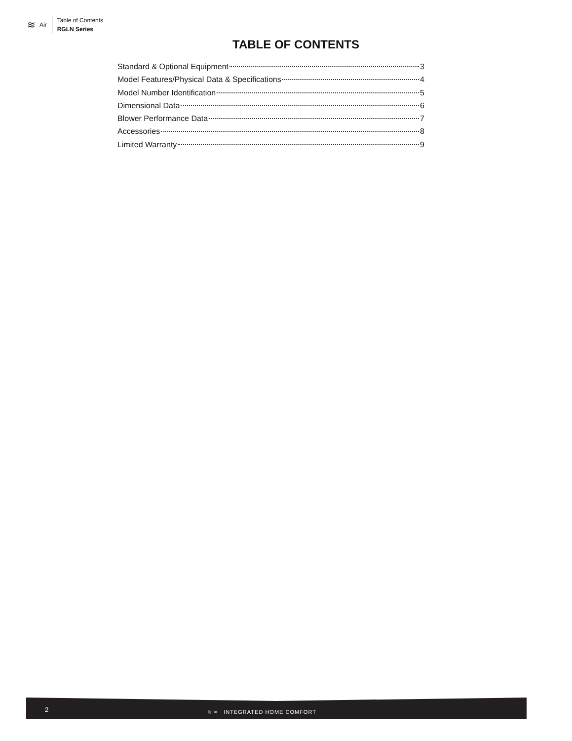≋ Air
Table of Contents
RGLN Series
TABLE OF CONTENTS
Standard & Optional Equipment 3
Model Features/Physical Data & Specifications 4
Model Number Identification 5
Dimensional Data 6
Blower Performance Data 7
Accessories 8
Limited Warranty 9
2 ≋ ≈ INTEGRATED HOME COMFORT